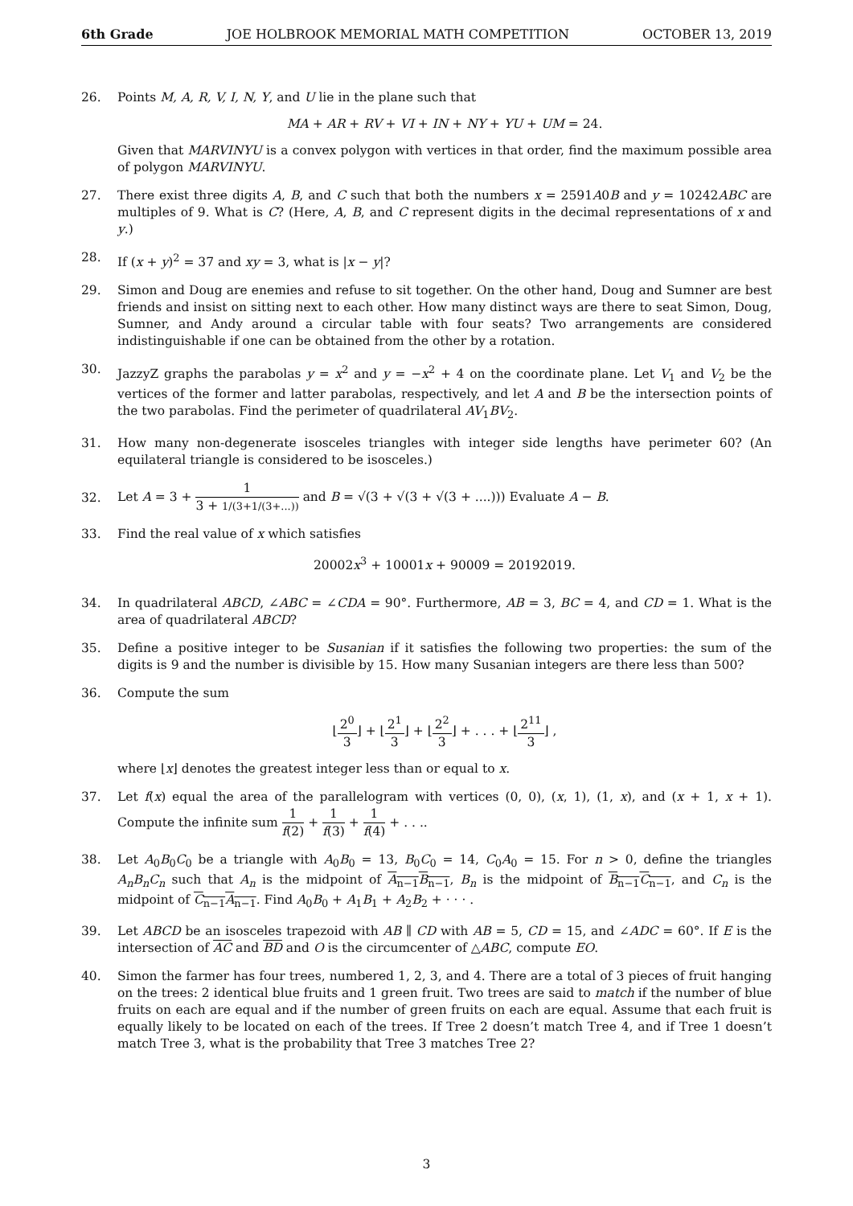6th Grade JOE HOLBROOK MEMORIAL MATH COMPETITION OCTOBER 13, 2019
26. Points M, A, R, V, I, N, Y, and U lie in the plane such that
MA + AR + RV + VI + IN + NY + YU + UM = 24.
Given that MARVINYU is a convex polygon with vertices in that order, find the maximum possible area of polygon MARVINYU.
27. There exist three digits A, B, and C such that both the numbers x = 2591A0B and y = 10242ABC are multiples of 9. What is C? (Here, A, B, and C represent digits in the decimal representations of x and y.)
28. If (x + y)<sup>2</sup> = 37 and xy = 3, what is |x − y|?
29. Simon and Doug are enemies and refuse to sit together. On the other hand, Doug and Sumner are best friends and insist on sitting next to each other. How many distinct ways are there to seat Simon, Doug, Sumner, and Andy around a circular table with four seats? Two arrangements are considered indistinguishable if one can be obtained from the other by a rotation.
30. JazzyZ graphs the parabolas y = x<sup>2</sup> and y = −x<sup>2</sup> + 4 on the coordinate plane. Let V<sub>1</sub> and V<sub>2</sub> be the vertices of the former and latter parabolas, respectively, and let A and B be the intersection points of the two parabolas. Find the perimeter of quadrilateral AV<sub>1</sub>BV<sub>2</sub>.
31. How many non-degenerate isosceles triangles with integer side lengths have perimeter 60? (An equilateral triangle is considered to be isosceles.)
32.
Let A = 3 + 1 3 + 1/(3+1/(3+...)) and B = √(3 + √(3 + √(3 + ....))) Evaluate A − B.
33. Find the real value of x which satisfies
20002x<sup>3</sup> + 10001x + 90009 = 20192019.
34. In quadrilateral ABCD, ∠ABC = ∠CDA = 90°. Furthermore, AB = 3, BC = 4, and CD = 1. What is the area of quadrilateral ABCD?
35. Define a positive integer to be Susanian if it satisfies the following two properties: the sum of the digits is 9 and the number is divisible by 15. How many Susanian integers are there less than 500?
36. Compute the sum
⌊2<sup>0</sup> 3⌋ + ⌊2<sup>1</sup> 3⌋ + ⌊2<sup>2</sup> 3⌋ + . . . + ⌊2<sup>11</sup> 3⌋ ,
where ⌊x⌋ denotes the greatest integer less than or equal to x.
37. Let f(x) equal the area of the parallelogram with vertices (0, 0), (x, 1), (1, x), and (x + 1, x + 1). Compute the infinite sum 1 f(2) + 1 f(3) + 1 f(4) + . . ..
38. Let A<sub>0</sub>B<sub>0</sub>C<sub>0</sub> be a triangle with A<sub>0</sub>B<sub>0</sub> = 13, B<sub>0</sub>C<sub>0</sub> = 14, C<sub>0</sub>A<sub>0</sub> = 15. For n > 0, define the triangles A<sub>n</sub>B<sub>n</sub>C<sub>n</sub> such that A<sub>n</sub> is the midpoint of A<sub>n−1</sub>B<sub>n−1</sub>, B<sub>n</sub> is the midpoint of B<sub>n−1</sub>C<sub>n−1</sub>, and C<sub>n</sub> is the midpoint of C<sub>n−1</sub>A<sub>n−1</sub>. Find A<sub>0</sub>B<sub>0</sub> + A<sub>1</sub>B<sub>1</sub> + A<sub>2</sub>B<sub>2</sub> + · · · .
39. Let ABCD be an isosceles trapezoid with AB ∥ CD with AB = 5, CD = 15, and ∠ADC = 60°. If E is the intersection of AC and BD and O is the circumcenter of △ABC, compute EO.
40. Simon the farmer has four trees, numbered 1, 2, 3, and 4. There are a total of 3 pieces of fruit hanging on the trees: 2 identical blue fruits and 1 green fruit. Two trees are said to match if the number of blue fruits on each are equal and if the number of green fruits on each are equal. Assume that each fruit is equally likely to be located on each of the trees. If Tree 2 doesn’t match Tree 4, and if Tree 1 doesn’t match Tree 3, what is the probability that Tree 3 matches Tree 2?
3